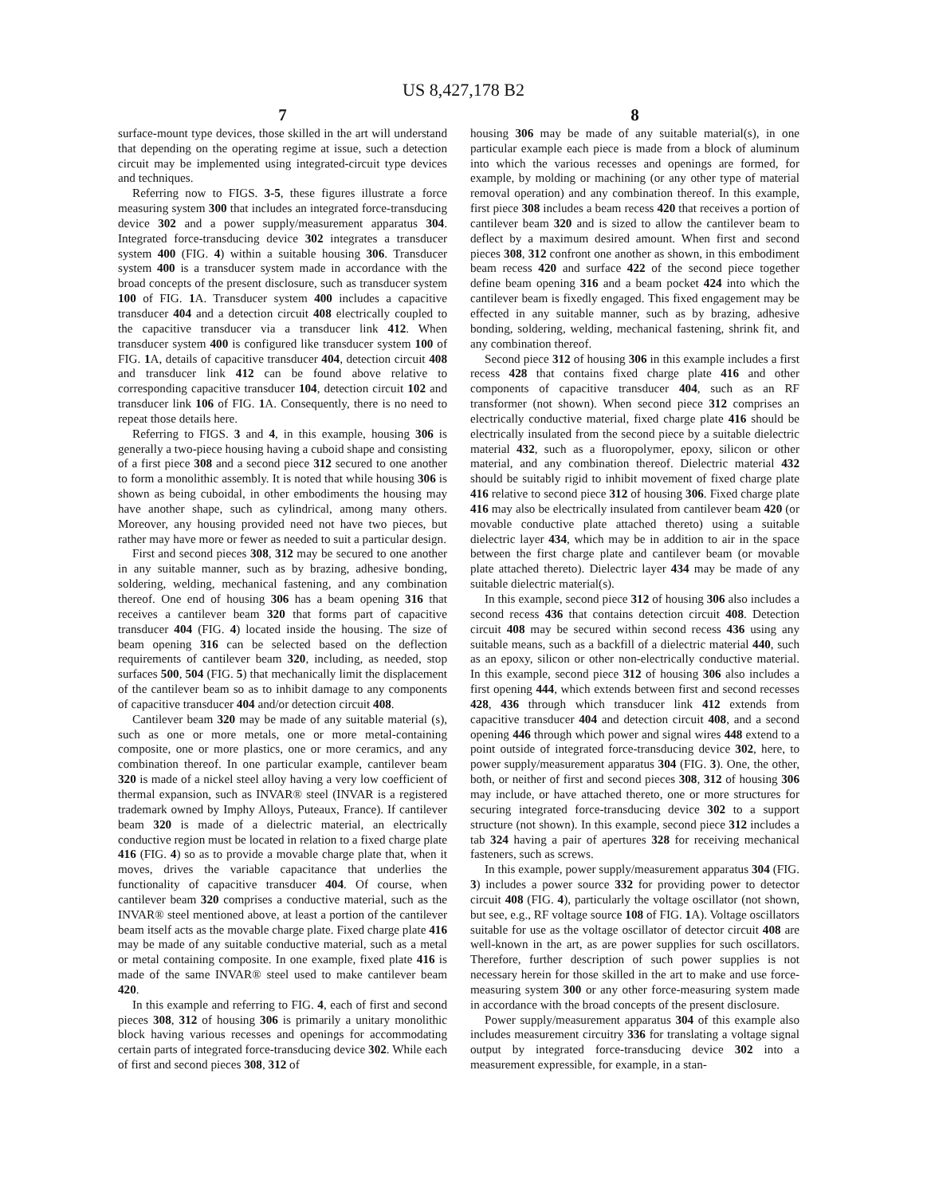US 8,427,178 B2
7
surface-mount type devices, those skilled in the art will understand that depending on the operating regime at issue, such a detection circuit may be implemented using integrated-circuit type devices and techniques.
Referring now to FIGS. 3-5, these figures illustrate a force measuring system 300 that includes an integrated force-transducing device 302 and a power supply/measurement apparatus 304. Integrated force-transducing device 302 integrates a transducer system 400 (FIG. 4) within a suitable housing 306. Transducer system 400 is a transducer system made in accordance with the broad concepts of the present disclosure, such as transducer system 100 of FIG. 1 A. Transducer system 400 includes a capacitive transducer 404 and a detection circuit 408 electrically coupled to the capacitive transducer via a transducer link 412. When transducer system 400 is configured like transducer system 100 of FIG. 1 A, details of capacitive transducer 404, detection circuit 408 and transducer link 412 can be found above relative to corresponding capacitive transducer 104, detection circuit 102 and transducer link 106 of FIG. 1 A. Consequently, there is no need to repeat those details here.
Referring to FIGS. 3 and 4, in this example, housing 306 is generally a two-piece housing having a cuboid shape and consisting of a first piece 308 and a second piece 312 secured to one another to form a monolithic assembly. It is noted that while housing 306 is shown as being cuboidal, in other embodiments the housing may have another shape, such as cylindrical, among many others. Moreover, any housing provided need not have two pieces, but rather may have more or fewer as needed to suit a particular design.
First and second pieces 308, 312 may be secured to one another in any suitable manner, such as by brazing, adhesive bonding, soldering, welding, mechanical fastening, and any combination thereof. One end of housing 306 has a beam opening 316 that receives a cantilever beam 320 that forms part of capacitive transducer 404 (FIG. 4) located inside the housing. The size of beam opening 316 can be selected based on the deflection requirements of cantilever beam 320, including, as needed, stop surfaces 500, 504 (FIG. 5) that mechanically limit the displacement of the cantilever beam so as to inhibit damage to any components of capacitive transducer 404 and/or detection circuit 408.
Cantilever beam 320 may be made of any suitable material (s), such as one or more metals, one or more metal-containing composite, one or more plastics, one or more ceramics, and any combination thereof. In one particular example, cantilever beam 320 is made of a nickel steel alloy having a very low coefficient of thermal expansion, such as INVAR® steel (INVAR is a registered trademark owned by Imphy Alloys, Puteaux, France). If cantilever beam 320 is made of a dielectric material, an electrically conductive region must be located in relation to a fixed charge plate 416 (FIG. 4) so as to provide a movable charge plate that, when it moves, drives the variable capacitance that underlies the functionality of capacitive transducer 404. Of course, when cantilever beam 320 comprises a conductive material, such as the INVAR® steel mentioned above, at least a portion of the cantilever beam itself acts as the movable charge plate. Fixed charge plate 416 may be made of any suitable conductive material, such as a metal or metal containing composite. In one example, fixed plate 416 is made of the same INVAR® steel used to make cantilever beam 420.
In this example and referring to FIG. 4, each of first and second pieces 308, 312 of housing 306 is primarily a unitary monolithic block having various recesses and openings for accommodating certain parts of integrated force-transducing device 302. While each of first and second pieces 308, 312 of
8
housing 306 may be made of any suitable material(s), in one particular example each piece is made from a block of aluminum into which the various recesses and openings are formed, for example, by molding or machining (or any other type of material removal operation) and any combination thereof. In this example, first piece 308 includes a beam recess 420 that receives a portion of cantilever beam 320 and is sized to allow the cantilever beam to deflect by a maximum desired amount. When first and second pieces 308, 312 confront one another as shown, in this embodiment beam recess 420 and surface 422 of the second piece together define beam opening 316 and a beam pocket 424 into which the cantilever beam is fixedly engaged. This fixed engagement may be effected in any suitable manner, such as by brazing, adhesive bonding, soldering, welding, mechanical fastening, shrink fit, and any combination thereof.
Second piece 312 of housing 306 in this example includes a first recess 428 that contains fixed charge plate 416 and other components of capacitive transducer 404, such as an RF transformer (not shown). When second piece 312 comprises an electrically conductive material, fixed charge plate 416 should be electrically insulated from the second piece by a suitable dielectric material 432, such as a fluoropolymer, epoxy, silicon or other material, and any combination thereof. Dielectric material 432 should be suitably rigid to inhibit movement of fixed charge plate 416 relative to second piece 312 of housing 306. Fixed charge plate 416 may also be electrically insulated from cantilever beam 420 (or movable conductive plate attached thereto) using a suitable dielectric layer 434, which may be in addition to air in the space between the first charge plate and cantilever beam (or movable plate attached thereto). Dielectric layer 434 may be made of any suitable dielectric material(s).
In this example, second piece 312 of housing 306 also includes a second recess 436 that contains detection circuit 408. Detection circuit 408 may be secured within second recess 436 using any suitable means, such as a backfill of a dielectric material 440, such as an epoxy, silicon or other non-electrically conductive material. In this example, second piece 312 of housing 306 also includes a first opening 444, which extends between first and second recesses 428, 436 through which transducer link 412 extends from capacitive transducer 404 and detection circuit 408, and a second opening 446 through which power and signal wires 448 extend to a point outside of integrated force-transducing device 302, here, to power supply/measurement apparatus 304 (FIG. 3). One, the other, both, or neither of first and second pieces 308, 312 of housing 306 may include, or have attached thereto, one or more structures for securing integrated force-transducing device 302 to a support structure (not shown). In this example, second piece 312 includes a tab 324 having a pair of apertures 328 for receiving mechanical fasteners, such as screws.
In this example, power supply/measurement apparatus 304 (FIG. 3) includes a power source 332 for providing power to detector circuit 408 (FIG. 4), particularly the voltage oscillator (not shown, but see, e.g., RF voltage source 108 of FIG. 1 A). Voltage oscillators suitable for use as the voltage oscillator of detector circuit 408 are well-known in the art, as are power supplies for such oscillators. Therefore, further description of such power supplies is not necessary herein for those skilled in the art to make and use force-measuring system 300 or any other force-measuring system made in accordance with the broad concepts of the present disclosure.
Power supply/measurement apparatus 304 of this example also includes measurement circuitry 336 for translating a voltage signal output by integrated force-transducing device 302 into a measurement expressible, for example, in a stan-